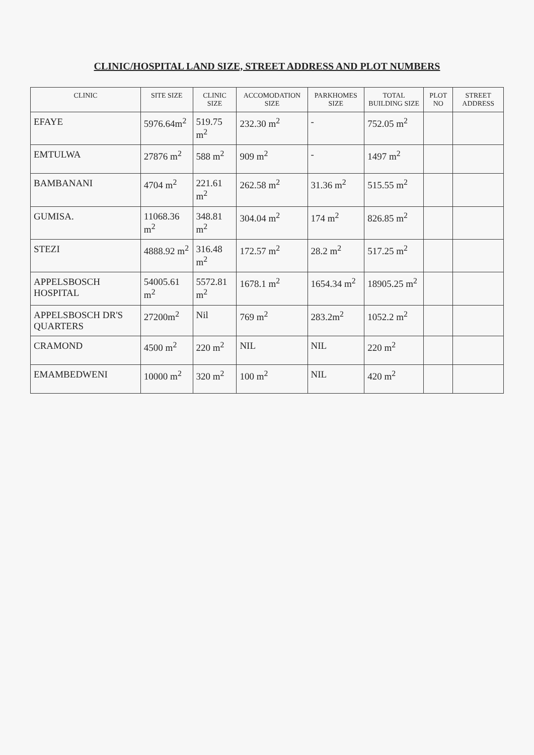CLINIC/HOSPITAL LAND SIZE, STREET ADDRESS AND PLOT NUMBERS
| CLINIC | SITE SIZE | CLINIC SIZE | ACCOMODATION SIZE | PARKHOMES SIZE | TOTAL BUILDING SIZE | PLOT NO | STREET ADDRESS |
| --- | --- | --- | --- | --- | --- | --- | --- |
| EFAYE | 5976.64m<sup>2</sup> | 519.75 m<sup>2</sup> | 232.30 m<sup>2</sup> | - | 752.05 m<sup>2</sup> | | |
| EMTULWA | 27876 m<sup>2</sup> | 588 m<sup>2</sup> | 909 m<sup>2</sup> | - | 1497 m<sup>2</sup> | | |
| BAMBANANI | 4704 m<sup>2</sup> | 221.61 m<sup>2</sup> | 262.58 m<sup>2</sup> | 31.36 m<sup>2</sup> | 515.55 m<sup>2</sup> | | |
| GUMISA. | 11068.36 m<sup>2</sup> | 348.81 m<sup>2</sup> | 304.04 m<sup>2</sup> | 174 m<sup>2</sup> | 826.85 m<sup>2</sup> | | |
| STEZI | 4888.92 m<sup>2</sup> | 316.48 m<sup>2</sup> | 172.57 m<sup>2</sup> | 28.2 m<sup>2</sup> | 517.25 m<sup>2</sup> | | |
| APPELSBOSCH HOSPITAL | 54005.61 m<sup>2</sup> | 5572.81 m<sup>2</sup> | 1678.1 m<sup>2</sup> | 1654.34 m<sup>2</sup> | 18905.25 m<sup>2</sup> | | |
| APPELSBOSCH DR'S QUARTERS | 27200m<sup>2</sup> | Nil | 769 m<sup>2</sup> | 283.2m<sup>2</sup> | 1052.2 m<sup>2</sup> | | |
| CRAMOND | 4500 m<sup>2</sup> | 220 m<sup>2</sup> | NIL | NIL | 220 m<sup>2</sup> | | |
| EMAMBEDWENI | 10000 m<sup>2</sup> | 320 m<sup>2</sup> | 100 m<sup>2</sup> | NIL | 420 m<sup>2</sup> | | |